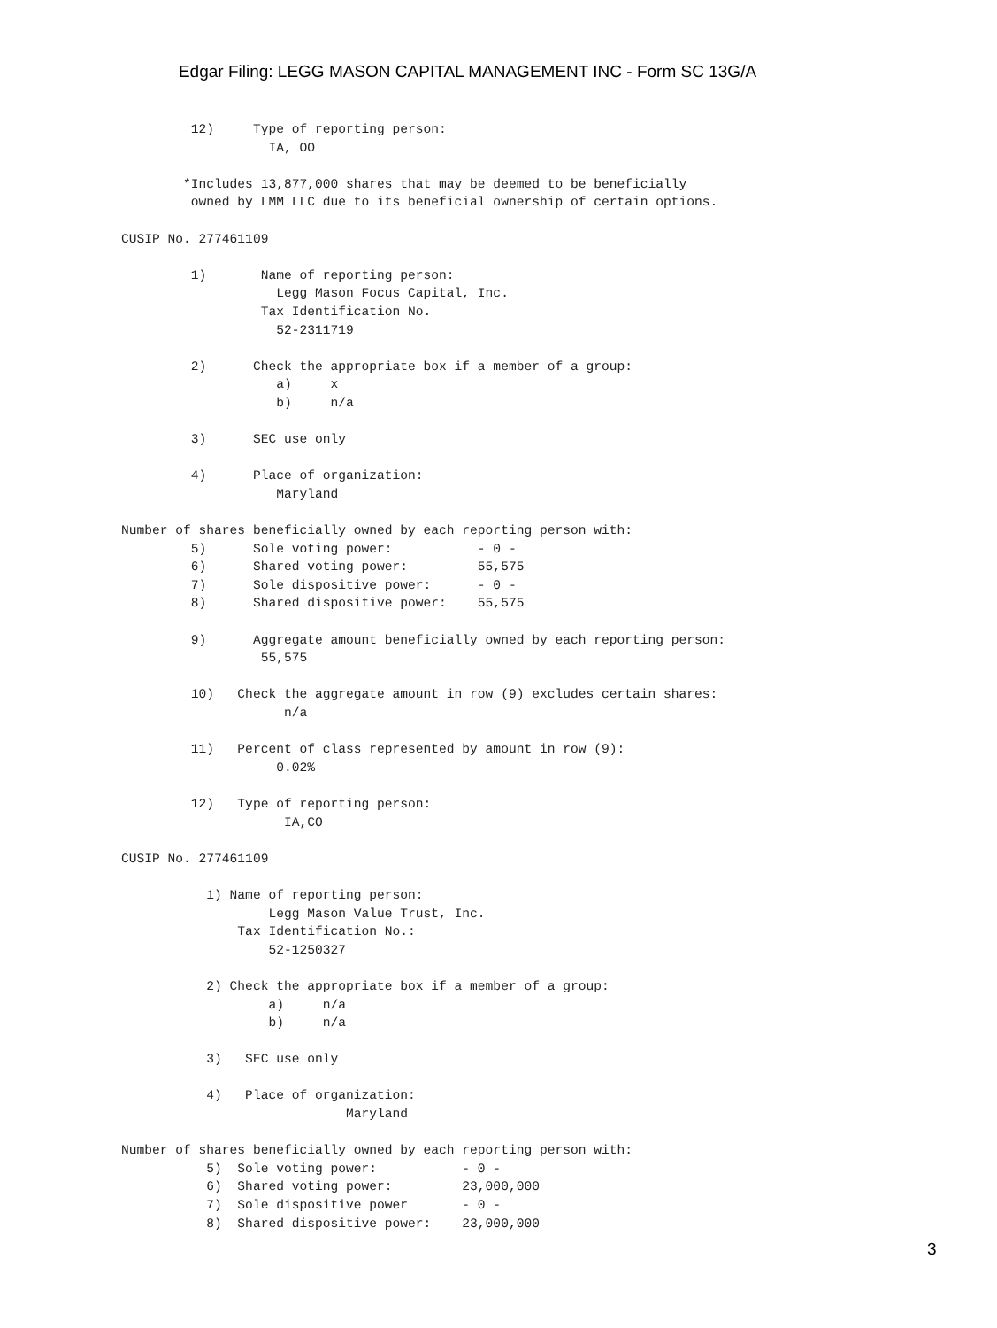Edgar Filing: LEGG MASON CAPITAL MANAGEMENT INC - Form SC 13G/A
         12)     Type of reporting person:
                   IA, OO

        *Includes 13,877,000 shares that may be deemed to be beneficially
         owned by LMM LLC due to its beneficial ownership of certain options.

CUSIP No. 277461109

         1)       Name of reporting person:
                    Legg Mason Focus Capital, Inc.
                  Tax Identification No.
                    52-2311719

         2)      Check the appropriate box if a member of a group:
                    a)     x
                    b)     n/a

         3)      SEC use only

         4)      Place of organization:
                    Maryland

Number of shares beneficially owned by each reporting person with:
         5)      Sole voting power:           - 0 -
         6)      Shared voting power:         55,575
         7)      Sole dispositive power:      - 0 -
         8)      Shared dispositive power:    55,575

         9)      Aggregate amount beneficially owned by each reporting person:
                  55,575

         10)   Check the aggregate amount in row (9) excludes certain shares:
                     n/a

         11)   Percent of class represented by amount in row (9):
                    0.02%

         12)   Type of reporting person:
                     IA,CO

CUSIP No. 277461109

           1) Name of reporting person:
                   Legg Mason Value Trust, Inc.
               Tax Identification No.:
                   52-1250327

           2) Check the appropriate box if a member of a group:
                   a)     n/a
                   b)     n/a

           3)   SEC use only

           4)   Place of organization:
                             Maryland

Number of shares beneficially owned by each reporting person with:
           5)  Sole voting power:           - 0 -
           6)  Shared voting power:         23,000,000
           7)  Sole dispositive power       - 0 -
           8)  Shared dispositive power:    23,000,000
3